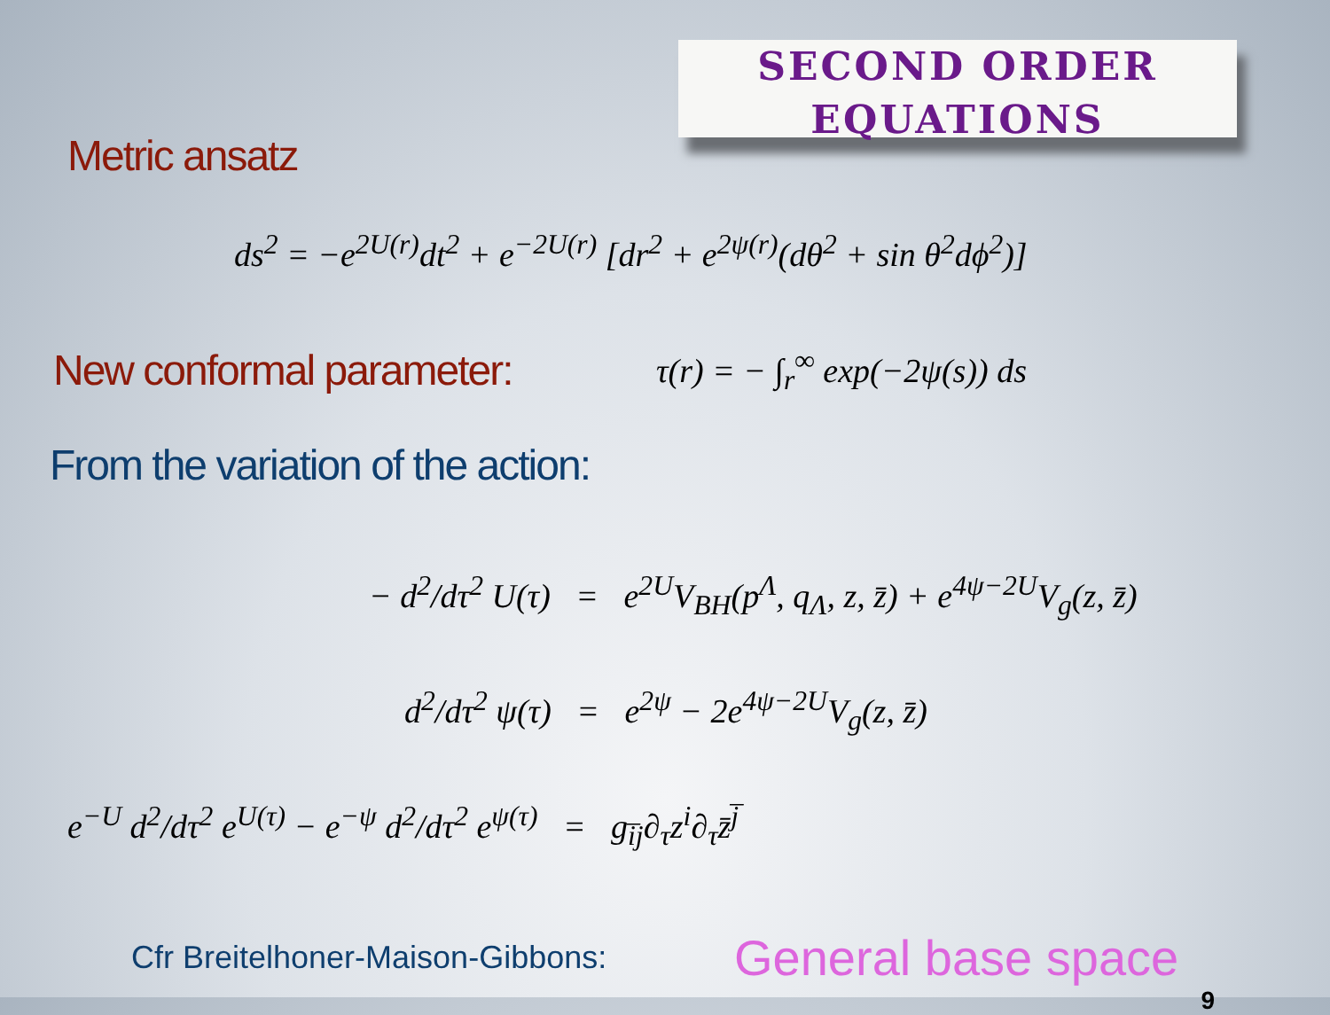SECOND ORDER
EQUATIONS
Metric ansatz
ds<sup>2</sup> = −e<sup>2U(r)</sup>dt<sup>2</sup> + e<sup>−2U(r)</sup> [dr<sup>2</sup> + e<sup>2ψ(r)</sup>(dθ<sup>2</sup> + sin θ<sup>2</sup>dϕ<sup>2</sup>)]
New conformal parameter:
τ(r) = − ∫<sub>r</sub><sup>∞</sup> exp(−2ψ(s)) ds
From the variation of the action:
− d<sup>2</sup>/dτ<sup>2</sup> U(τ) = e<sup>2U</sup>V<sub>BH</sub>(p<sup>Λ</sup>, q<sub>Λ</sub>, z, z̄) + e<sup>4ψ−2U</sup>V<sub>g</sub>(z, z̄)
d<sup>2</sup>/dτ<sup>2</sup> ψ(τ) = e<sup>2ψ</sup> − 2e<sup>4ψ−2U</sup>V<sub>g</sub>(z, z̄)
e<sup>−U</sup> d<sup>2</sup>/dτ<sup>2</sup> e<sup>U(τ)</sup> − e<sup>−ψ</sup> d<sup>2</sup>/dτ<sup>2</sup> e<sup>ψ(τ)</sup> = g<sub>i̅j</sub>∂<sub>τ</sub>z<sup>i</sup>∂<sub>τ</sub>z̄<sup>j̅</sup>
Cfr Breitelhoner-Maison-Gibbons:
General base space
9